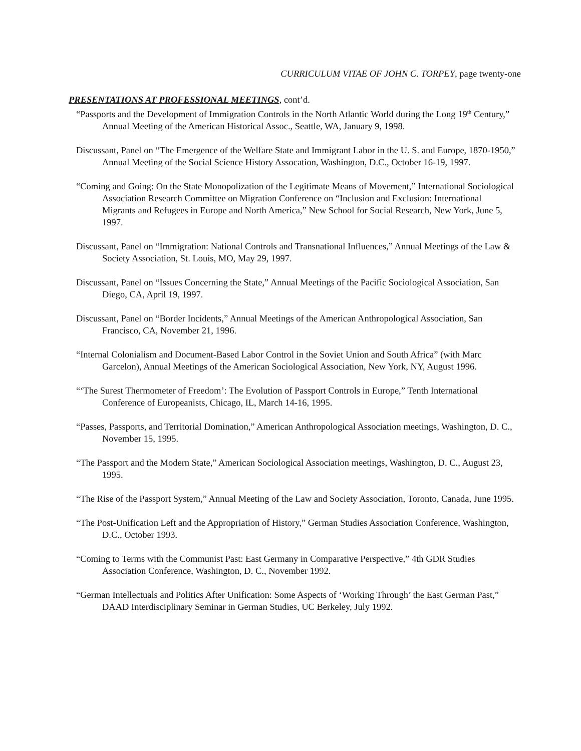CURRICULUM VITAE OF JOHN C. TORPEY, page twenty-one
PRESENTATIONS AT PROFESSIONAL MEETINGS, cont’d.
“Passports and the Development of Immigration Controls in the North Atlantic World during the Long 19<sup>th</sup> Century,” Annual Meeting of the American Historical Assoc., Seattle, WA, January 9, 1998.
Discussant, Panel on “The Emergence of the Welfare State and Immigrant Labor in the U. S. and Europe, 1870-1950,” Annual Meeting of the Social Science History Assocation, Washington, D.C., October 16-19, 1997.
“Coming and Going: On the State Monopolization of the Legitimate Means of Movement,” International Sociological Association Research Committee on Migration Conference on “Inclusion and Exclusion: International Migrants and Refugees in Europe and North America,” New School for Social Research, New York, June 5, 1997.
Discussant, Panel on “Immigration: National Controls and Transnational Influences,” Annual Meetings of the Law & Society Association, St. Louis, MO, May 29, 1997.
Discussant, Panel on “Issues Concerning the State,” Annual Meetings of the Pacific Sociological Association, San Diego, CA, April 19, 1997.
Discussant, Panel on “Border Incidents,” Annual Meetings of the American Anthropological Association, San Francisco, CA, November 21, 1996.
“Internal Colonialism and Document-Based Labor Control in the Soviet Union and South Africa” (with Marc Garcelon), Annual Meetings of the American Sociological Association, New York, NY, August 1996.
“‘The Surest Thermometer of Freedom’: The Evolution of Passport Controls in Europe,” Tenth International Conference of Europeanists, Chicago, IL, March 14-16, 1995.
“Passes, Passports, and Territorial Domination,” American Anthropological Association meetings, Washington, D. C., November 15, 1995.
“The Passport and the Modern State,” American Sociological Association meetings, Washington, D. C., August 23, 1995.
“The Rise of the Passport System,” Annual Meeting of the Law and Society Association, Toronto, Canada, June 1995.
“The Post-Unification Left and the Appropriation of History,” German Studies Association Conference, Washington, D.C., October 1993.
“Coming to Terms with the Communist Past: East Germany in Comparative Perspective,” 4th GDR Studies Association Conference, Washington, D. C., November 1992.
“German Intellectuals and Politics After Unification: Some Aspects of ‘Working Through’ the East German Past,” DAAD Interdisciplinary Seminar in German Studies, UC Berkeley, July 1992.